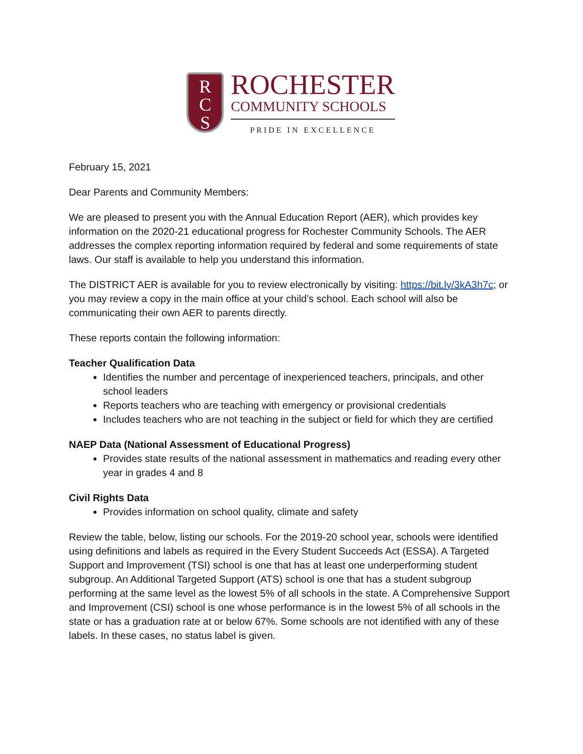R
C
S
ROCHESTER
COMMUNITY SCHOOLS
PRIDE IN EXCELLENCE
February 15, 2021
Dear Parents and Community Members:
We are pleased to present you with the Annual Education Report (AER), which provides key information on the 2020-21 educational progress for Rochester Community Schools. The AER addresses the complex reporting information required by federal and some requirements of state laws. Our staff is available to help you understand this information.
The DISTRICT AER is available for you to review electronically by visiting: https://bit.ly/3kA3h7c; or you may review a copy in the main office at your child’s school. Each school will also be communicating their own AER to parents directly.
These reports contain the following information:
Teacher Qualification Data
Identifies the number and percentage of inexperienced teachers, principals, and other school leaders
Reports teachers who are teaching with emergency or provisional credentials
Includes teachers who are not teaching in the subject or field for which they are certified
NAEP Data (National Assessment of Educational Progress)
Provides state results of the national assessment in mathematics and reading every other year in grades 4 and 8
Civil Rights Data
Provides information on school quality, climate and safety
Review the table, below, listing our schools. For the 2019-20 school year, schools were identified using definitions and labels as required in the Every Student Succeeds Act (ESSA). A Targeted Support and Improvement (TSI) school is one that has at least one underperforming student subgroup. An Additional Targeted Support (ATS) school is one that has a student subgroup performing at the same level as the lowest 5% of all schools in the state. A Comprehensive Support and Improvement (CSI) school is one whose performance is in the lowest 5% of all schools in the state or has a graduation rate at or below 67%. Some schools are not identified with any of these labels. In these cases, no status label is given.